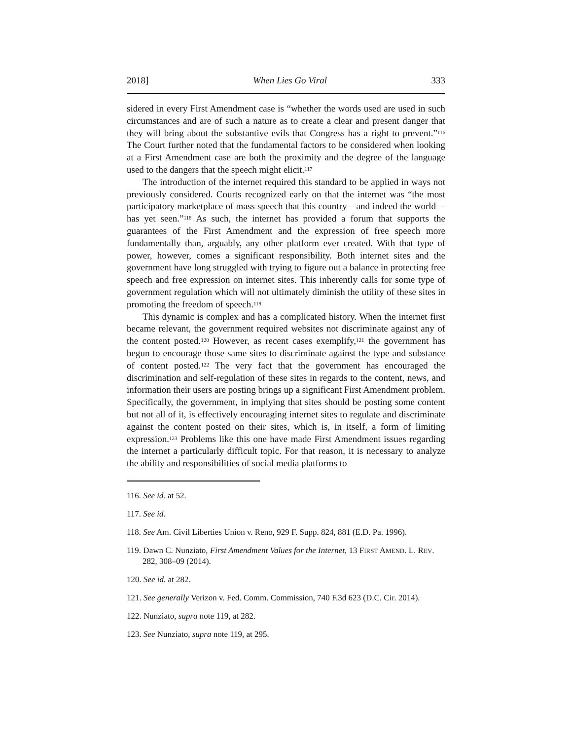2018] When Lies Go Viral 333
sidered in every First Amendment case is “whether the words used are used in such circumstances and are of such a nature as to create a clear and present danger that they will bring about the substantive evils that Congress has a right to prevent.”<sup>116</sup> The Court further noted that the fundamental factors to be considered when looking at a First Amendment case are both the proximity and the degree of the language used to the dangers that the speech might elicit.<sup>117</sup>
The introduction of the internet required this standard to be applied in ways not previously considered. Courts recognized early on that the internet was “the most participatory marketplace of mass speech that this country—and indeed the world—has yet seen.”<sup>118</sup> As such, the internet has provided a forum that supports the guarantees of the First Amendment and the expression of free speech more fundamentally than, arguably, any other platform ever created. With that type of power, however, comes a significant responsibility. Both internet sites and the government have long struggled with trying to figure out a balance in protecting free speech and free expression on internet sites. This inherently calls for some type of government regulation which will not ultimately diminish the utility of these sites in promoting the freedom of speech.<sup>119</sup>
This dynamic is complex and has a complicated history. When the internet first became relevant, the government required websites not discriminate against any of the content posted.<sup>120</sup> However, as recent cases exemplify,<sup>121</sup> the government has begun to encourage those same sites to discriminate against the type and substance of content posted.<sup>122</sup> The very fact that the government has encouraged the discrimination and self-regulation of these sites in regards to the content, news, and information their users are posting brings up a significant First Amendment problem. Specifically, the government, in implying that sites should be posting some content but not all of it, is effectively encouraging internet sites to regulate and discriminate against the content posted on their sites, which is, in itself, a form of limiting expression.<sup>123</sup> Problems like this one have made First Amendment issues regarding the internet a particularly difficult topic. For that reason, it is necessary to analyze the ability and responsibilities of social media platforms to
116. See id. at 52.
117. See id.
118. See Am. Civil Liberties Union v. Reno, 929 F. Supp. 824, 881 (E.D. Pa. 1996).
119. Dawn C. Nunziato, First Amendment Values for the Internet, 13 FIRST AMEND. L. REV. 282, 308–09 (2014).
120. See id. at 282.
121. See generally Verizon v. Fed. Comm. Commission, 740 F.3d 623 (D.C. Cir. 2014).
122. Nunziato, supra note 119, at 282.
123. See Nunziato, supra note 119, at 295.